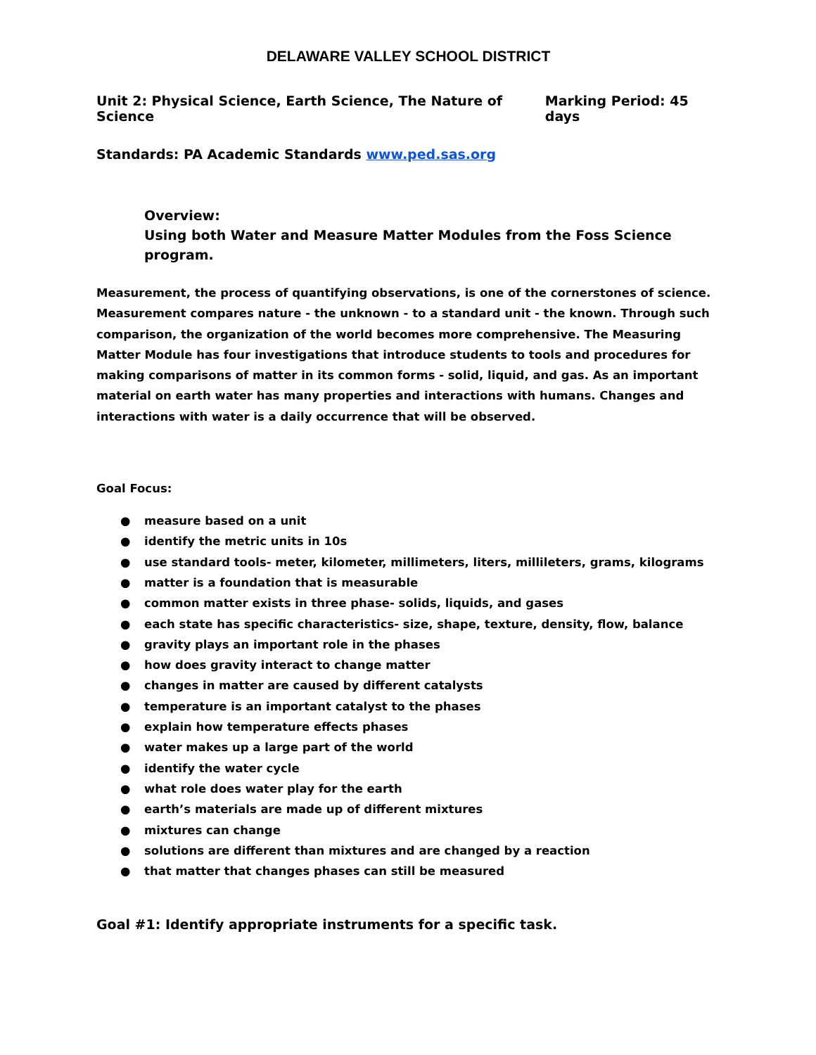DELAWARE VALLEY SCHOOL DISTRICT
Unit 2: Physical Science, Earth Science, The Nature of Science Marking Period: 45 days
Standards: PA Academic Standards www.ped.sas.org
Overview:
Using both Water and Measure Matter Modules from the Foss Science program.
Measurement, the process of quantifying observations, is one of the cornerstones of science. Measurement compares nature - the unknown - to a standard unit - the known. Through such comparison, the organization of the world becomes more comprehensive. The Measuring Matter Module has four investigations that introduce students to tools and procedures for making comparisons of matter in its common forms - solid, liquid, and gas. As an important material on earth water has many properties and interactions with humans. Changes and interactions with water is a daily occurrence that will be observed.
Goal Focus:
● measure based on a unit
● identify the metric units in 10s
● use standard tools- meter, kilometer, millimeters, liters, millileters, grams, kilograms
● matter is a foundation that is measurable
● common matter exists in three phase- solids, liquids, and gases
● each state has specific characteristics- size, shape, texture, density, flow, balance
● gravity plays an important role in the phases
● how does gravity interact to change matter
● changes in matter are caused by different catalysts
● temperature is an important catalyst to the phases
● explain how temperature effects phases
● water makes up a large part of the world
● identify the water cycle
● what role does water play for the earth
● earth’s materials are made up of different mixtures
● mixtures can change
● solutions are different than mixtures and are changed by a reaction
● that matter that changes phases can still be measured
Goal #1: Identify appropriate instruments for a specific task.